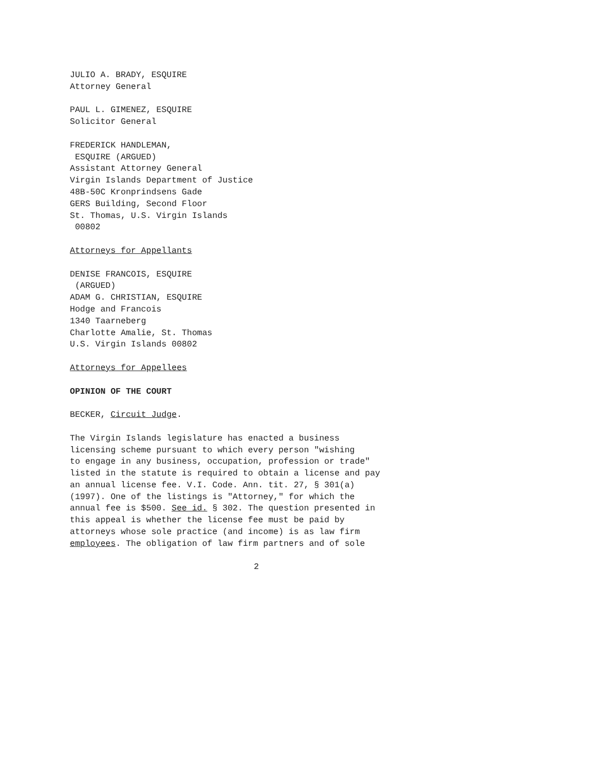JULIO A. BRADY, ESQUIRE Attorney General
PAUL L. GIMENEZ, ESQUIRE Solicitor General
FREDERICK HANDLEMAN, ESQUIRE (ARGUED) Assistant Attorney General Virgin Islands Department of Justice 48B-50C Kronprindsens Gade GERS Building, Second Floor St. Thomas, U.S. Virgin Islands 00802
Attorneys for Appellants
DENISE FRANCOIS, ESQUIRE (ARGUED) ADAM G. CHRISTIAN, ESQUIRE Hodge and Francois 1340 Taarneberg Charlotte Amalie, St. Thomas U.S. Virgin Islands 00802
Attorneys for Appellees
OPINION OF THE COURT
BECKER, Circuit Judge.
The Virgin Islands legislature has enacted a business licensing scheme pursuant to which every person "wishing to engage in any business, occupation, profession or trade" listed in the statute is required to obtain a license and pay an annual license fee. V.I. Code. Ann. tit. 27, § 301(a) (1997). One of the listings is "Attorney," for which the annual fee is $500. See id. § 302. The question presented in this appeal is whether the license fee must be paid by attorneys whose sole practice (and income) is as law firm employees. The obligation of law firm partners and of sole
2